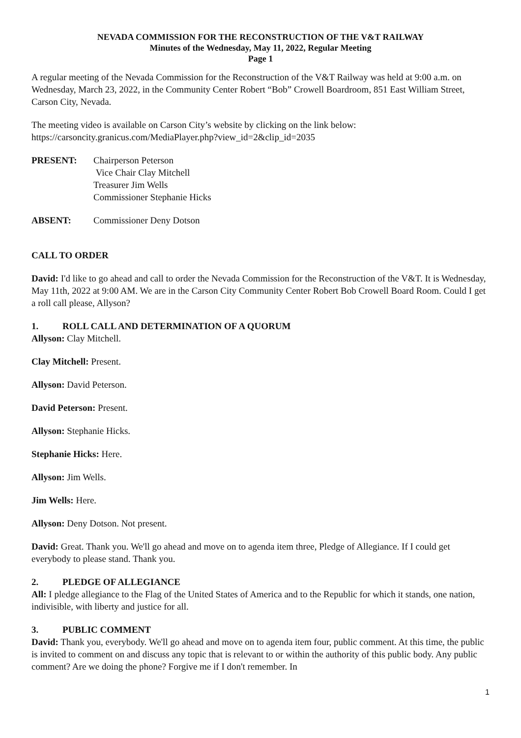NEVADA COMMISSION FOR THE RECONSTRUCTION OF THE V&T RAILWAY
Minutes of the Wednesday, May 11, 2022, Regular Meeting
Page 1
A regular meeting of the Nevada Commission for the Reconstruction of the V&T Railway was held at 9:00 a.m. on Wednesday, March 23, 2022, in the Community Center Robert “Bob” Crowell Boardroom, 851 East William Street, Carson City, Nevada.
The meeting video is available on Carson City’s website by clicking on the link below:
https://carsoncity.granicus.com/MediaPlayer.php?view_id=2&clip_id=2035
PRESENT: Chairperson Peterson
Vice Chair Clay Mitchell
Treasurer Jim Wells
Commissioner Stephanie Hicks
ABSENT: Commissioner Deny Dotson
CALL TO ORDER
David: I'd like to go ahead and call to order the Nevada Commission for the Reconstruction of the V&T. It is Wednesday, May 11th, 2022 at 9:00 AM. We are in the Carson City Community Center Robert Bob Crowell Board Room. Could I get a roll call please, Allyson?
1. ROLL CALL AND DETERMINATION OF A QUORUM
Allyson: Clay Mitchell.
Clay Mitchell: Present.
Allyson: David Peterson.
David Peterson: Present.
Allyson: Stephanie Hicks.
Stephanie Hicks: Here.
Allyson: Jim Wells.
Jim Wells: Here.
Allyson: Deny Dotson. Not present.
David: Great. Thank you. We'll go ahead and move on to agenda item three, Pledge of Allegiance. If I could get everybody to please stand. Thank you.
2. PLEDGE OF ALLEGIANCE
All: I pledge allegiance to the Flag of the United States of America and to the Republic for which it stands, one nation, indivisible, with liberty and justice for all.
3. PUBLIC COMMENT
David: Thank you, everybody. We'll go ahead and move on to agenda item four, public comment. At this time, the public is invited to comment on and discuss any topic that is relevant to or within the authority of this public body. Any public comment? Are we doing the phone? Forgive me if I don't remember. In
1